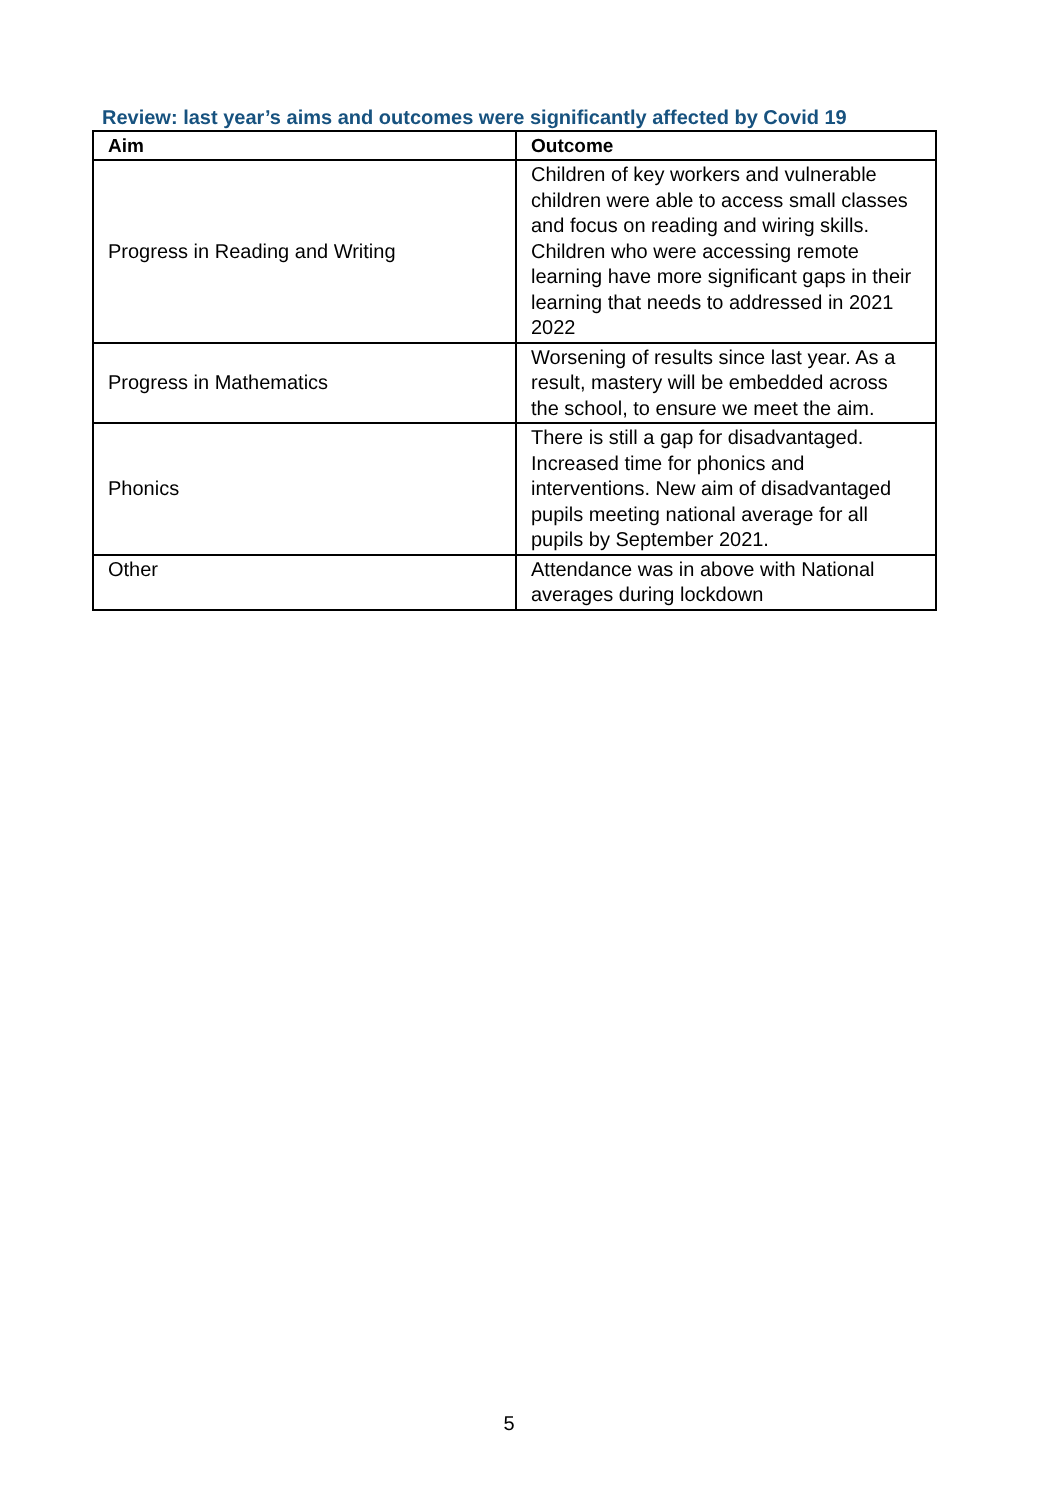Review: last year’s aims and outcomes were significantly affected by Covid 19
| Aim | Outcome |
| --- | --- |
| Progress in Reading and Writing | Children of key workers and vulnerable children were able to access small classes and focus on reading and wiring skills. Children who were accessing remote learning have more significant gaps in their learning that needs to addressed in 2021 2022 |
| Progress in Mathematics | Worsening of results since last year. As a result, mastery will be embedded across the school, to ensure we meet the aim. |
| Phonics | There is still a gap for disadvantaged. Increased time for phonics and interventions. New aim of disadvantaged pupils meeting national average for all pupils by September 2021. |
| Other | Attendance was in above with National averages during lockdown |
5